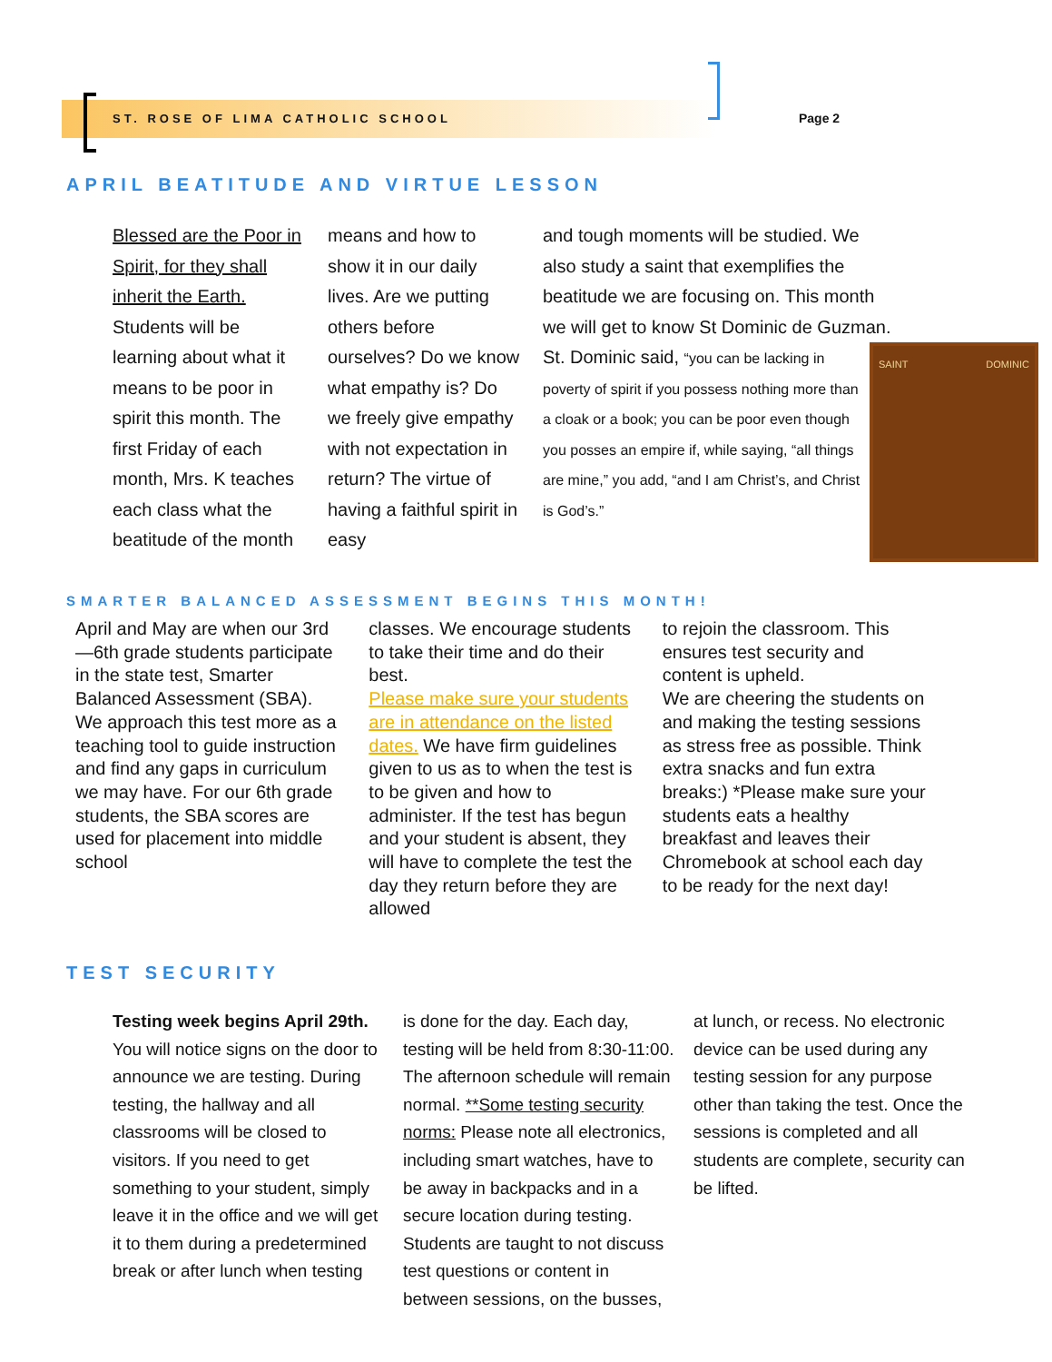ST. ROSE OF LIMA CATHOLIC SCHOOL
Page 2
APRIL BEATITUDE AND VIRTUE LESSON
Blessed are the Poor in Spirit, for they shall inherit the Earth. Students will be learning about what it means to be poor in spirit this month. The first Friday of each month, Mrs. K teaches each class what the beatitude of the month
means and how to show it in our daily lives. Are we putting others before ourselves? Do we know what empathy is? Do we freely give empathy with not expectation in return? The virtue of having a faithful spirit in easy
and tough moments will be studied. We also study a saint that exemplifies the beatitude we are focusing on. This month we will get to know St Dominic de Guzman. St. Dominic said, “you can
SAINT DOMINIC
be lacking in poverty of spirit if you possess nothing more than a cloak or a book; you can be poor even though you posses an empire if, while saying, “all things are mine,” you add, “and I am Christ’s, and Christ is God’s.”
SMARTER BALANCED ASSESSMENT BEGINS THIS MONTH!
April and May are when our 3rd—6th grade students participate in the state test, Smarter Balanced Assessment (SBA). We approach this test more as a teaching tool to guide instruction and find any gaps in curriculum we may have. For our 6th grade students, the SBA scores are used for placement into middle school
classes. We encourage students to take their time and do their best.
Please make sure your students are in attendance on the listed dates. We have firm guidelines given to us as to when the test is to be given and how to administer. If the test has begun and your student is absent, they will have to complete the test the day they return before they are allowed
to rejoin the classroom. This ensures test security and content is upheld.
We are cheering the students on and making the testing sessions as stress free as possible. Think extra snacks and fun extra breaks:) *Please make sure your students eats a healthy breakfast and leaves their Chromebook at school each day to be ready for the next day!
TEST SECURITY
Testing week begins April 29th. You will notice signs on the door to announce we are testing. During testing, the hallway and all classrooms will be closed to visitors. If you need to get something to your student, simply leave it in the office and we will get it to them during a predetermined break or after lunch when testing
is done for the day. Each day, testing will be held from 8:30-11:00. The afternoon schedule will remain normal. **Some testing security norms: Please note all electronics, including smart watches, have to be away in backpacks and in a secure location during testing. Students are taught to not discuss test questions or content in between sessions, on the busses,
at lunch, or recess. No electronic device can be used during any testing session for any purpose other than taking the test. Once the sessions is completed and all students are complete, security can be lifted.